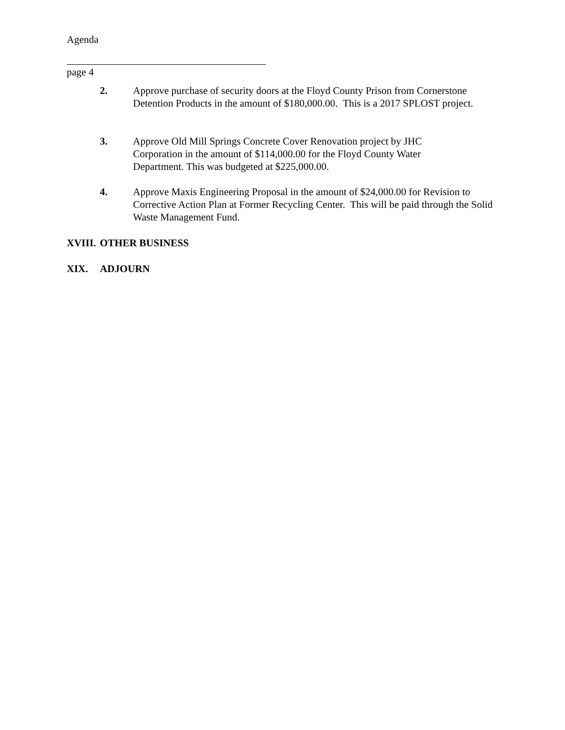Agenda
page 4
2. Approve purchase of security doors at the Floyd County Prison from Cornerstone Detention Products in the amount of $180,000.00. This is a 2017 SPLOST project.
3. Approve Old Mill Springs Concrete Cover Renovation project by JHC
Corporation in the amount of $114,000.00 for the Floyd County Water
Department. This was budgeted at $225,000.00.
4. Approve Maxis Engineering Proposal in the amount of $24,000.00 for Revision to Corrective Action Plan at Former Recycling Center. This will be paid through the Solid Waste Management Fund.
XVIII. OTHER BUSINESS
XIX. ADJOURN